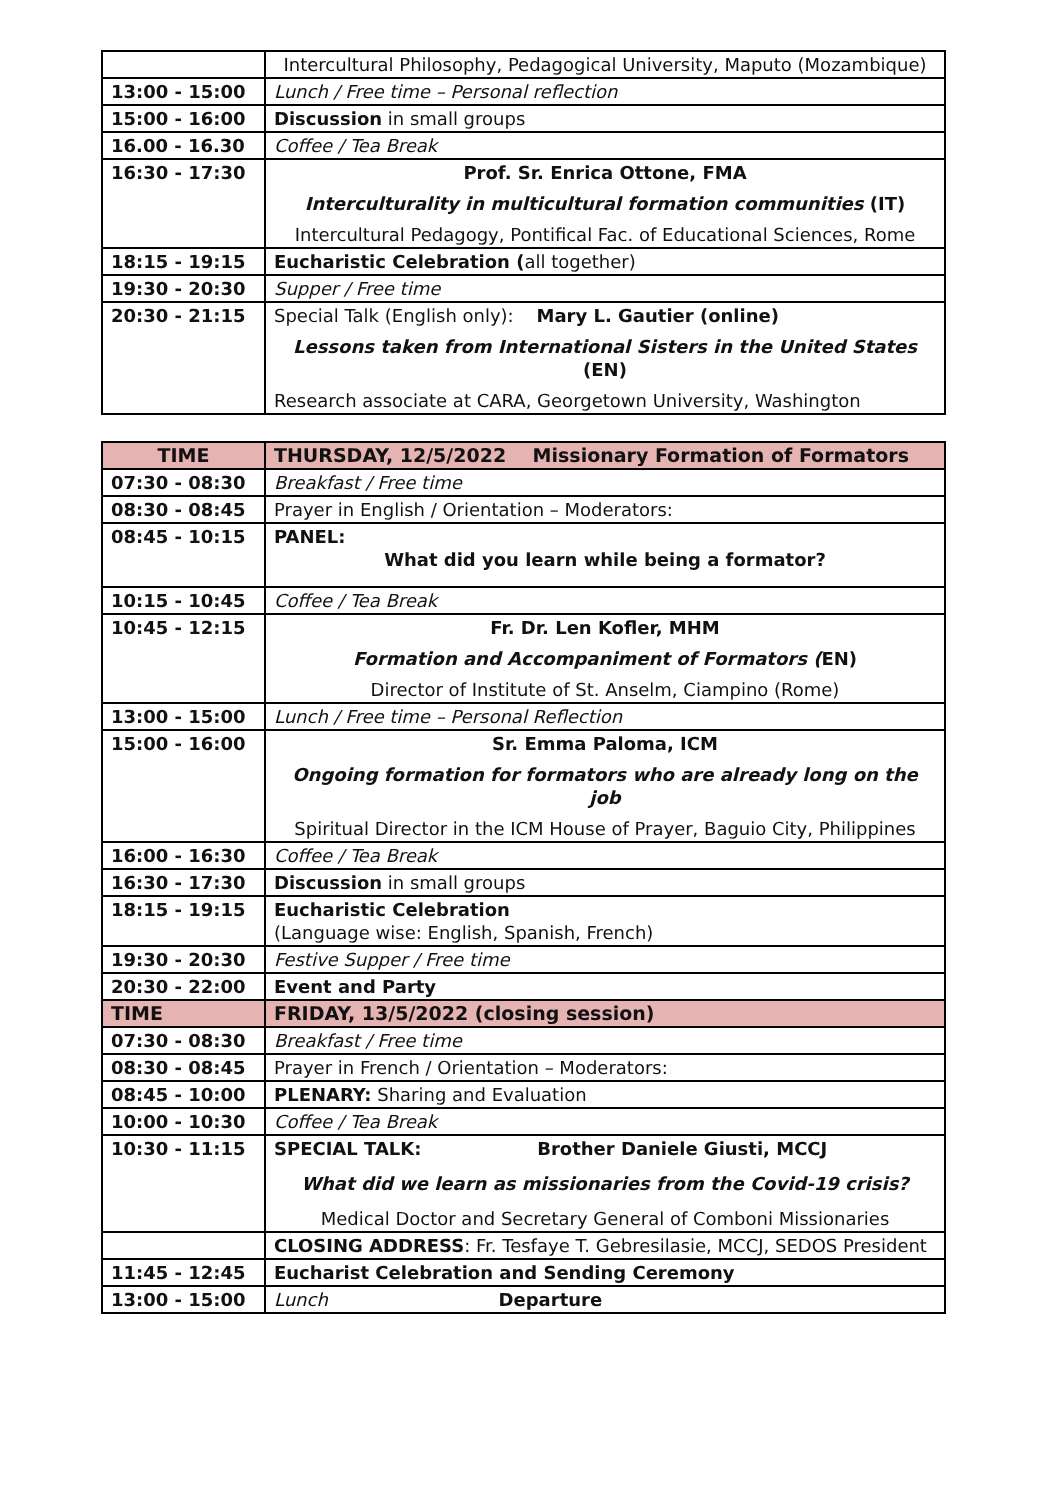| | Intercultural Philosophy, Pedagogical University, Maputo (Mozambique) |
| 13:00 - 15:00 | Lunch / Free time – Personal reflection |
| 15:00 - 16:00 | Discussion in small groups |
| 16.00 - 16.30 | Coffee / Tea Break |
| 16:30 - 17:30 | Prof. Sr. Enrica Ottone, FMA Interculturality in multicultural formation communities (IT) Intercultural Pedagogy, Pontifical Fac. of Educational Sciences, Rome |
| 18:15 - 19:15 | Eucharistic Celebration ( all together) |
| 19:30 - 20:30 | Supper / Free time |
| 20:30 - 21:15 | Special Talk (English only): Mary L. Gautier (online) Lessons taken from International Sisters in the United States (EN) Research associate at CARA, Georgetown University, Washington |
| TIME | THURSDAY, 12/5/2022 Missionary Formation of Formators |
| --- | --- |
| 07:30 - 08:30 | Breakfast / Free time |
| 08:30 - 08:45 | Prayer in English / Orientation – Moderators: |
| 08:45 - 10:15 | PANEL: What did you learn while being a formator? |
| 10:15 - 10:45 | Coffee / Tea Break |
| 10:45 - 12:15 | Fr. Dr. Len Kofler, MHM Formation and Accompaniment of Formators ( EN) Director of Institute of St. Anselm, Ciampino (Rome) |
| 13:00 - 15:00 | Lunch / Free time – Personal Reflection |
| 15:00 - 16:00 | Sr. Emma Paloma, ICM Ongoing formation for formators who are already long on the job Spiritual Director in the ICM House of Prayer, Baguio City, Philippines |
| 16:00 - 16:30 | Coffee / Tea Break |
| 16:30 - 17:30 | Discussion in small groups |
| 18:15 - 19:15 | Eucharistic Celebration (Language wise: English, Spanish, French) |
| 19:30 - 20:30 | Festive Supper / Free time |
| 20:30 - 22:00 | Event and Party |
| TIME | FRIDAY, 13/5/2022 (closing session) |
| 07:30 - 08:30 | Breakfast / Free time |
| 08:30 - 08:45 | Prayer in French / Orientation – Moderators: |
| 08:45 - 10:00 | PLENARY: Sharing and Evaluation |
| 10:00 - 10:30 | Coffee / Tea Break |
| 10:30 - 11:15 | SPECIAL TALK: Brother Daniele Giusti, MCCJ What did we learn as missionaries from the Covid-19 crisis? Medical Doctor and Secretary General of Comboni Missionaries |
| | CLOSING ADDRESS : Fr. Tesfaye T. Gebresilasie, MCCJ, SEDOS President |
| 11:45 - 12:45 | Eucharist Celebration and Sending Ceremony |
| 13:00 - 15:00 | Lunch Departure |